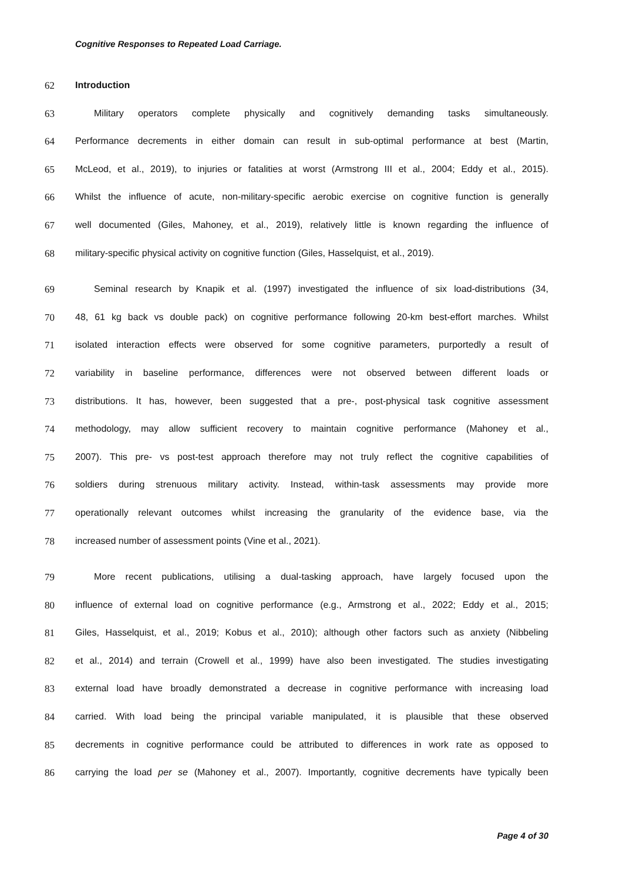Cognitive Responses to Repeated Load Carriage.
62 Introduction
63 Military operators complete physically and cognitively demanding tasks simultaneously.
64 Performance decrements in either domain can result in sub-optimal performance at best (Martin,
65 McLeod, et al., 2019), to injuries or fatalities at worst (Armstrong III et al., 2004; Eddy et al., 2015).
66 Whilst the influence of acute, non-military-specific aerobic exercise on cognitive function is generally
67 well documented (Giles, Mahoney, et al., 2019), relatively little is known regarding the influence of
68 military-specific physical activity on cognitive function (Giles, Hasselquist, et al., 2019).
69 Seminal research by Knapik et al. (1997) investigated the influence of six load-distributions (34,
70 48, 61 kg back vs double pack) on cognitive performance following 20-km best-effort marches. Whilst
71 isolated interaction effects were observed for some cognitive parameters, purportedly a result of
72 variability in baseline performance, differences were not observed between different loads or
73 distributions. It has, however, been suggested that a pre-, post-physical task cognitive assessment
74 methodology, may allow sufficient recovery to maintain cognitive performance (Mahoney et al.,
75 2007). This pre- vs post-test approach therefore may not truly reflect the cognitive capabilities of
76 soldiers during strenuous military activity. Instead, within-task assessments may provide more
77 operationally relevant outcomes whilst increasing the granularity of the evidence base, via the
78 increased number of assessment points (Vine et al., 2021).
79 More recent publications, utilising a dual-tasking approach, have largely focused upon the
80 influence of external load on cognitive performance (e.g., Armstrong et al., 2022; Eddy et al., 2015;
81 Giles, Hasselquist, et al., 2019; Kobus et al., 2010); although other factors such as anxiety (Nibbeling
82 et al., 2014) and terrain (Crowell et al., 1999) have also been investigated. The studies investigating
83 external load have broadly demonstrated a decrease in cognitive performance with increasing load
84 carried. With load being the principal variable manipulated, it is plausible that these observed
85 decrements in cognitive performance could be attributed to differences in work rate as opposed to
86 carrying the load per se (Mahoney et al., 2007). Importantly, cognitive decrements have typically been
Page 4 of 30